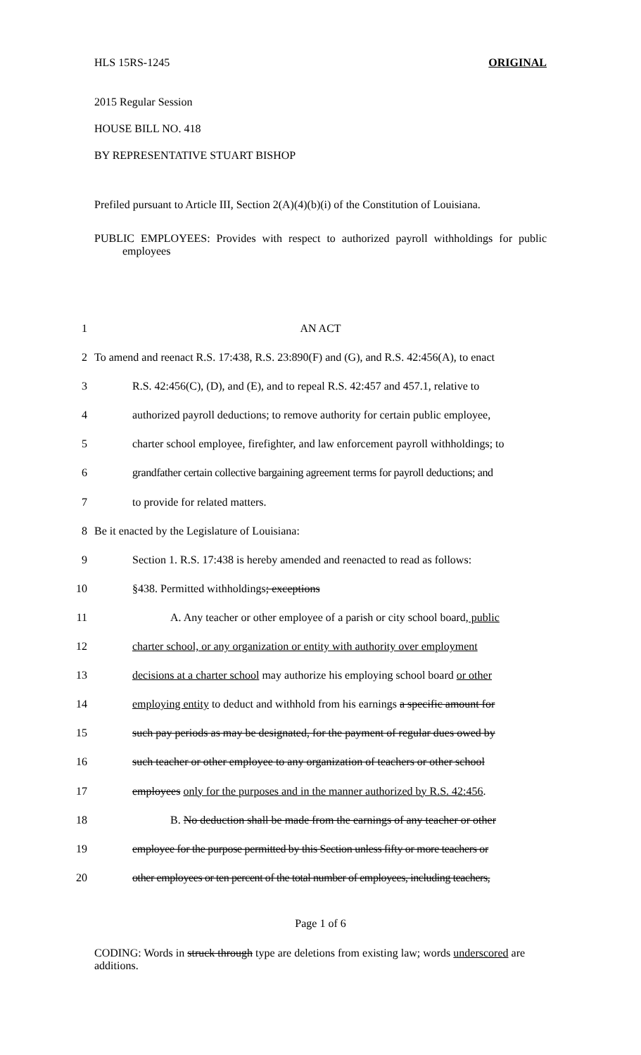HLS 15RS-1245 ORIGINAL
2015 Regular Session
HOUSE BILL NO. 418
BY REPRESENTATIVE STUART BISHOP
Prefiled pursuant to Article III, Section 2(A)(4)(b)(i) of the Constitution of Louisiana.
PUBLIC EMPLOYEES: Provides with respect to authorized payroll withholdings for public employees
1
AN ACT
2
To amend and reenact R.S. 17:438, R.S. 23:890(F) and (G), and R.S. 42:456(A), to enact
3
R.S. 42:456(C), (D), and (E), and to repeal R.S. 42:457 and 457.1, relative to
4
authorized payroll deductions; to remove authority for certain public employee,
5
charter school employee, firefighter, and law enforcement payroll withholdings; to
6
grandfather certain collective bargaining agreement terms for payroll deductions; and
7
to provide for related matters.
8
Be it enacted by the Legislature of Louisiana:
9
Section 1. R.S. 17:438 is hereby amended and reenacted to read as follows:
10
§438. Permitted withholdings; exceptions
11
A. Any teacher or other employee of a parish or city school board, public
12
charter school, or any organization or entity with authority over employment
13
decisions at a charter school may authorize his employing school board or other
14
employing entity to deduct and withhold from his earnings a specific amount for
15
such pay periods as may be designated, for the payment of regular dues owed by
16
such teacher or other employee to any organization of teachers or other school
17
employees only for the purposes and in the manner authorized by R.S. 42:456.
18
B. No deduction shall be made from the earnings of any teacher or other
19
employee for the purpose permitted by this Section unless fifty or more teachers or
20
other employees or ten percent of the total number of employees, including teachers,
Page 1 of 6
CODING: Words in struck through type are deletions from existing law; words underscored are additions.